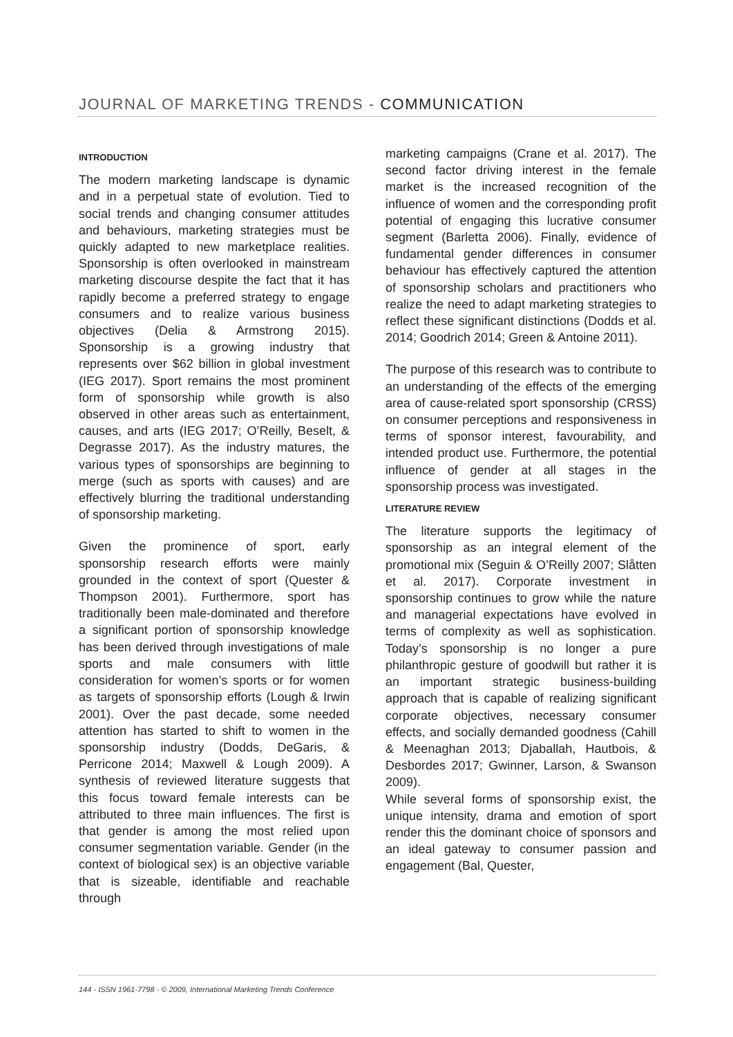JOURNAL OF MARKETING TRENDS - COMMUNICATION
INTRODUCTION
The modern marketing landscape is dynamic and in a perpetual state of evolution. Tied to social trends and changing consumer attitudes and behaviours, marketing strategies must be quickly adapted to new marketplace realities. Sponsorship is often overlooked in mainstream marketing discourse despite the fact that it has rapidly become a preferred strategy to engage consumers and to realize various business objectives (Delia & Armstrong 2015). Sponsorship is a growing industry that represents over $62 billion in global investment (IEG 2017). Sport remains the most prominent form of sponsorship while growth is also observed in other areas such as entertainment, causes, and arts (IEG 2017; O’Reilly, Beselt, & Degrasse 2017). As the industry matures, the various types of sponsorships are beginning to merge (such as sports with causes) and are effectively blurring the traditional understanding of sponsorship marketing.
Given the prominence of sport, early sponsorship research efforts were mainly grounded in the context of sport (Quester & Thompson 2001). Furthermore, sport has traditionally been male-dominated and therefore a significant portion of sponsorship knowledge has been derived through investigations of male sports and male consumers with little consideration for women’s sports or for women as targets of sponsorship efforts (Lough & Irwin 2001). Over the past decade, some needed attention has started to shift to women in the sponsorship industry (Dodds, DeGaris, & Perricone 2014; Maxwell & Lough 2009). A synthesis of reviewed literature suggests that this focus toward female interests can be attributed to three main influences. The first is that gender is among the most relied upon consumer segmentation variable. Gender (in the context of biological sex) is an objective variable that is sizeable, identifiable and reachable through
marketing campaigns (Crane et al. 2017). The second factor driving interest in the female market is the increased recognition of the influence of women and the corresponding profit potential of engaging this lucrative consumer segment (Barletta 2006). Finally, evidence of fundamental gender differences in consumer behaviour has effectively captured the attention of sponsorship scholars and practitioners who realize the need to adapt marketing strategies to reflect these significant distinctions (Dodds et al. 2014; Goodrich 2014; Green & Antoine 2011).
The purpose of this research was to contribute to an understanding of the effects of the emerging area of cause-related sport sponsorship (CRSS) on consumer perceptions and responsiveness in terms of sponsor interest, favourability, and intended product use. Furthermore, the potential influence of gender at all stages in the sponsorship process was investigated.
LITERATURE REVIEW
The literature supports the legitimacy of sponsorship as an integral element of the promotional mix (Seguin & O’Reilly 2007; Slåtten et al. 2017). Corporate investment in sponsorship continues to grow while the nature and managerial expectations have evolved in terms of complexity as well as sophistication. Today’s sponsorship is no longer a pure philanthropic gesture of goodwill but rather it is an important strategic business-building approach that is capable of realizing significant corporate objectives, necessary consumer effects, and socially demanded goodness (Cahill & Meenaghan 2013; Djaballah, Hautbois, & Desbordes 2017; Gwinner, Larson, & Swanson 2009).
While several forms of sponsorship exist, the unique intensity, drama and emotion of sport render this the dominant choice of sponsors and an ideal gateway to consumer passion and engagement (Bal, Quester,
144 - ISSN 1961-7798 - © 2009, International Marketing Trends Conference